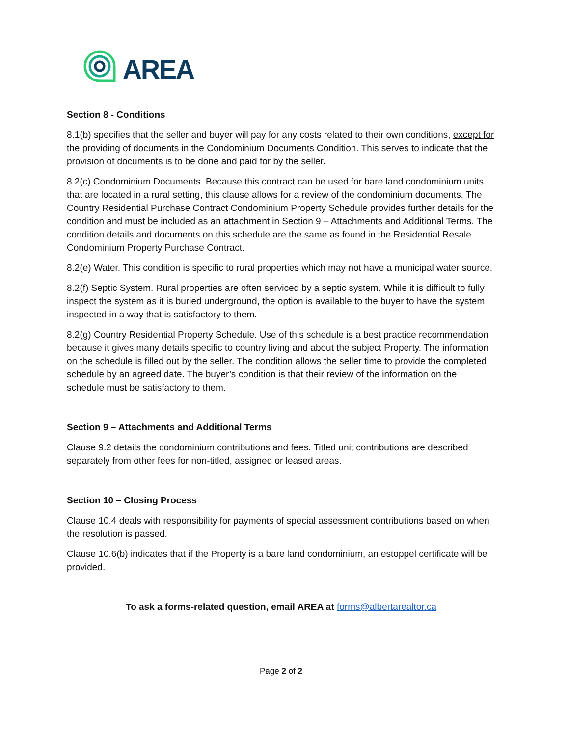AREA
Section 8 - Conditions
8.1(b) specifies that the seller and buyer will pay for any costs related to their own conditions, except for the providing of documents in the Condominium Documents Condition. This serves to indicate that the provision of documents is to be done and paid for by the seller.
8.2(c) Condominium Documents. Because this contract can be used for bare land condominium units that are located in a rural setting, this clause allows for a review of the condominium documents. The Country Residential Purchase Contract Condominium Property Schedule provides further details for the condition and must be included as an attachment in Section 9 – Attachments and Additional Terms. The condition details and documents on this schedule are the same as found in the Residential Resale Condominium Property Purchase Contract.
8.2(e) Water. This condition is specific to rural properties which may not have a municipal water source.
8.2(f) Septic System. Rural properties are often serviced by a septic system. While it is difficult to fully inspect the system as it is buried underground, the option is available to the buyer to have the system inspected in a way that is satisfactory to them.
8.2(g) Country Residential Property Schedule. Use of this schedule is a best practice recommendation because it gives many details specific to country living and about the subject Property. The information on the schedule is filled out by the seller. The condition allows the seller time to provide the completed schedule by an agreed date. The buyer’s condition is that their review of the information on the schedule must be satisfactory to them.
Section 9 – Attachments and Additional Terms
Clause 9.2 details the condominium contributions and fees. Titled unit contributions are described separately from other fees for non-titled, assigned or leased areas.
Section 10 – Closing Process
Clause 10.4 deals with responsibility for payments of special assessment contributions based on when the resolution is passed.
Clause 10.6(b) indicates that if the Property is a bare land condominium, an estoppel certificate will be provided.
To ask a forms-related question, email AREA at forms@albertarealtor.ca
Page 2 of 2